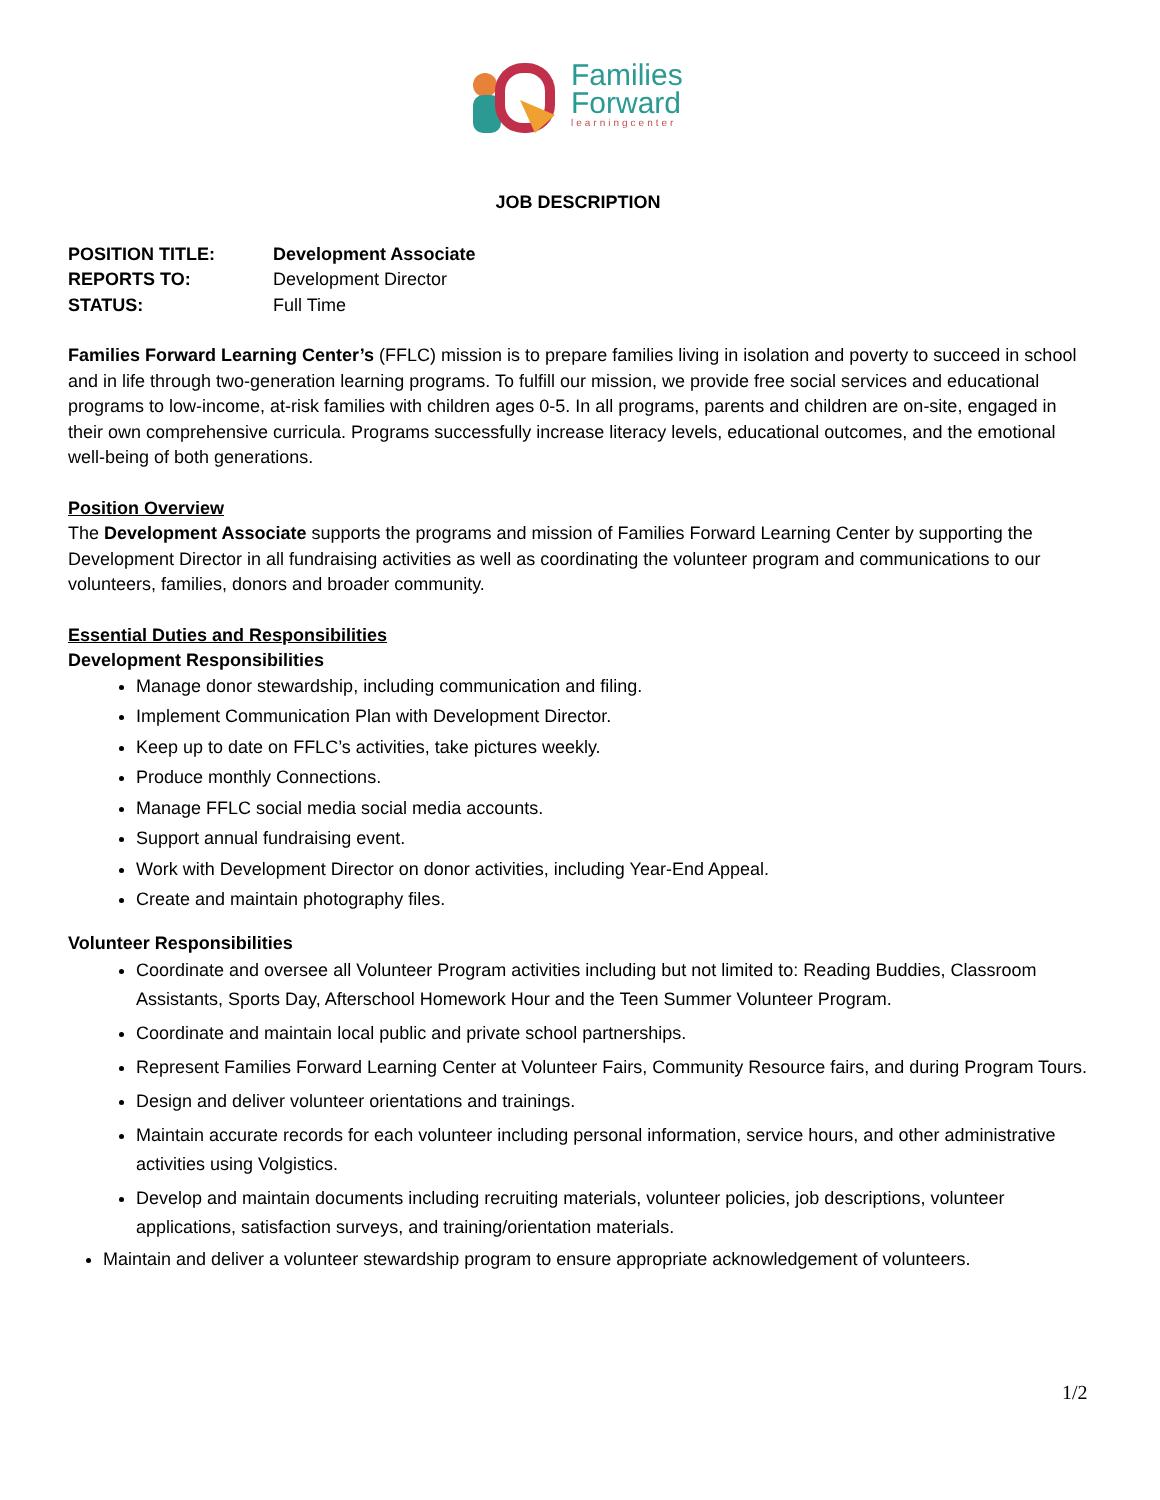Families
Forward
learningcenter
JOB DESCRIPTION
| POSITION TITLE: | Development Associate |
| REPORTS TO: | Development Director |
| STATUS: | Full Time |
Families Forward Learning Center’s (FFLC) mission is to prepare families living in isolation and poverty to succeed in school and in life through two-generation learning programs. To fulfill our mission, we provide free social services and educational programs to low-income, at-risk families with children ages 0-5. In all programs, parents and children are on-site, engaged in their own comprehensive curricula. Programs successfully increase literacy levels, educational outcomes, and the emotional well-being of both generations.
Position Overview
The Development Associate supports the programs and mission of Families Forward Learning Center by supporting the Development Director in all fundraising activities as well as coordinating the volunteer program and communications to our volunteers, families, donors and broader community.
Essential Duties and Responsibilities
Development Responsibilities
Manage donor stewardship, including communication and filing.
Implement Communication Plan with Development Director.
Keep up to date on FFLC’s activities, take pictures weekly.
Produce monthly Connections.
Manage FFLC social media social media accounts.
Support annual fundraising event.
Work with Development Director on donor activities, including Year-End Appeal.
Create and maintain photography files.
Volunteer Responsibilities
Coordinate and oversee all Volunteer Program activities including but not limited to: Reading Buddies, Classroom Assistants, Sports Day, Afterschool Homework Hour and the Teen Summer Volunteer Program.
Coordinate and maintain local public and private school partnerships.
Represent Families Forward Learning Center at Volunteer Fairs, Community Resource fairs, and during Program Tours.
Design and deliver volunteer orientations and trainings.
Maintain accurate records for each volunteer including personal information, service hours, and other administrative activities using Volgistics.
Develop and maintain documents including recruiting materials, volunteer policies, job descriptions, volunteer applications, satisfaction surveys, and training/orientation materials.
Maintain and deliver a volunteer stewardship program to ensure appropriate acknowledgement of volunteers.
1/2